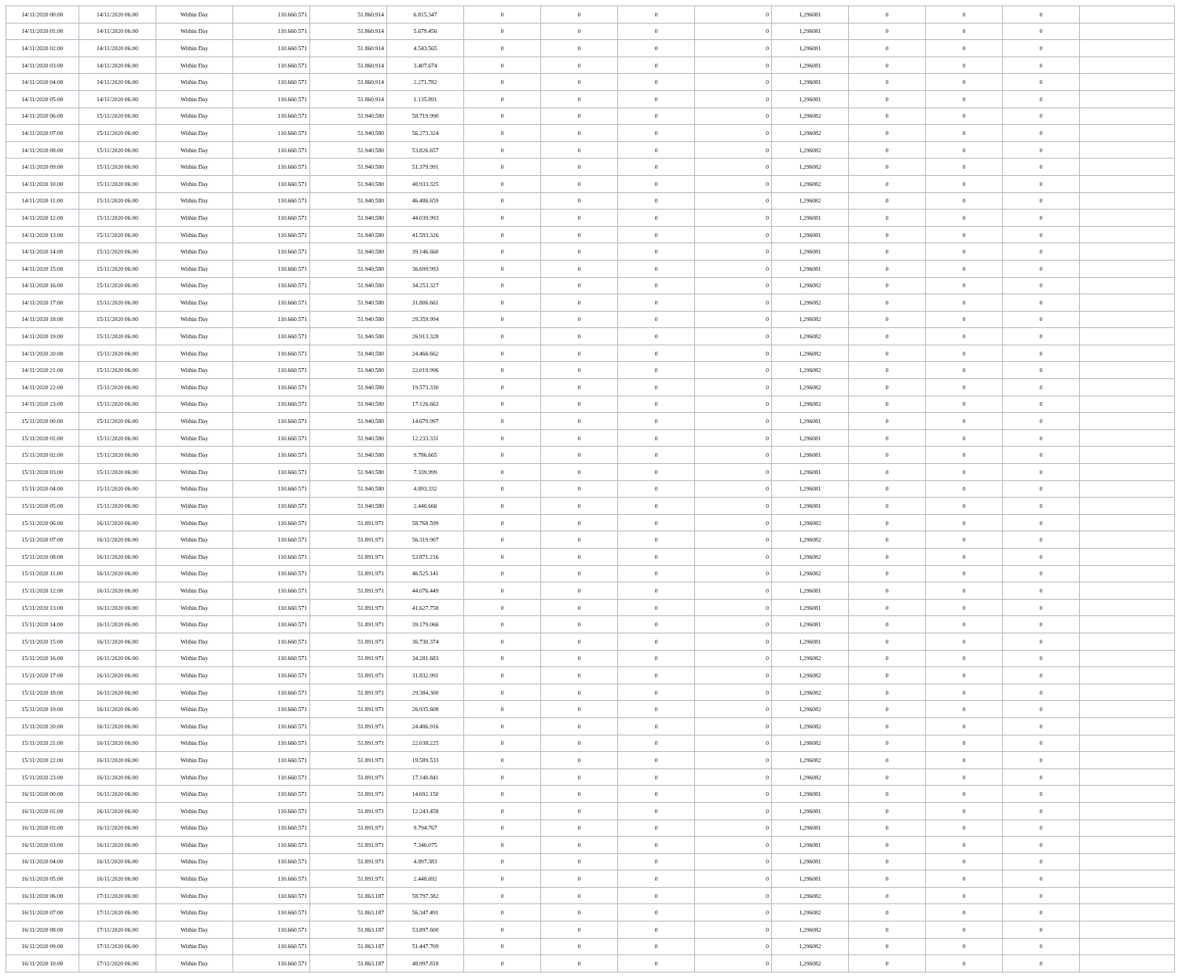| 14/11/2020 00:00 | 14/11/2020 06:00 | Within Day | 110.660.571 | 51.860.914 | 6.815.347 | 0 | 0 | 0 | 0 | 1,296081 | 0 | 0 | 0 | |
| 14/11/2020 01:00 | 14/11/2020 06:00 | Within Day | 110.660.571 | 51.860.914 | 5.679.456 | 0 | 0 | 0 | 0 | 1,296081 | 0 | 0 | 0 | |
| 14/11/2020 02:00 | 14/11/2020 06:00 | Within Day | 110.660.571 | 51.860.914 | 4.543.565 | 0 | 0 | 0 | 0 | 1,296081 | 0 | 0 | 0 | |
| 14/11/2020 03:00 | 14/11/2020 06:00 | Within Day | 110.660.571 | 51.860.914 | 3.407.674 | 0 | 0 | 0 | 0 | 1,296081 | 0 | 0 | 0 | |
| 14/11/2020 04:00 | 14/11/2020 06:00 | Within Day | 110.660.571 | 51.860.914 | 2.271.782 | 0 | 0 | 0 | 0 | 1,296081 | 0 | 0 | 0 | |
| 14/11/2020 05:00 | 14/11/2020 06:00 | Within Day | 110.660.571 | 51.860.914 | 1.135.891 | 0 | 0 | 0 | 0 | 1,296081 | 0 | 0 | 0 | |
| 14/11/2020 06:00 | 15/11/2020 06:00 | Within Day | 110.660.571 | 51.940.580 | 58.719.990 | 0 | 0 | 0 | 0 | 1,296082 | 0 | 0 | 0 | |
| 14/11/2020 07:00 | 15/11/2020 06:00 | Within Day | 110.660.571 | 51.940.580 | 56.273.324 | 0 | 0 | 0 | 0 | 1,296082 | 0 | 0 | 0 | |
| 14/11/2020 08:00 | 15/11/2020 06:00 | Within Day | 110.660.571 | 51.940.580 | 53.826.657 | 0 | 0 | 0 | 0 | 1,296082 | 0 | 0 | 0 | |
| 14/11/2020 09:00 | 15/11/2020 06:00 | Within Day | 110.660.571 | 51.940.580 | 51.379.991 | 0 | 0 | 0 | 0 | 1,296082 | 0 | 0 | 0 | |
| 14/11/2020 10:00 | 15/11/2020 06:00 | Within Day | 110.660.571 | 51.940.580 | 48.933.325 | 0 | 0 | 0 | 0 | 1,296082 | 0 | 0 | 0 | |
| 14/11/2020 11:00 | 15/11/2020 06:00 | Within Day | 110.660.571 | 51.940.580 | 46.486.659 | 0 | 0 | 0 | 0 | 1,296082 | 0 | 0 | 0 | |
| 14/11/2020 12:00 | 15/11/2020 06:00 | Within Day | 110.660.571 | 51.940.580 | 44.039.993 | 0 | 0 | 0 | 0 | 1,296081 | 0 | 0 | 0 | |
| 14/11/2020 13:00 | 15/11/2020 06:00 | Within Day | 110.660.571 | 51.940.580 | 41.593.326 | 0 | 0 | 0 | 0 | 1,296081 | 0 | 0 | 0 | |
| 14/11/2020 14:00 | 15/11/2020 06:00 | Within Day | 110.660.571 | 51.940.580 | 39.146.660 | 0 | 0 | 0 | 0 | 1,296081 | 0 | 0 | 0 | |
| 14/11/2020 15:00 | 15/11/2020 06:00 | Within Day | 110.660.571 | 51.940.580 | 36.699.993 | 0 | 0 | 0 | 0 | 1,296081 | 0 | 0 | 0 | |
| 14/11/2020 16:00 | 15/11/2020 06:00 | Within Day | 110.660.571 | 51.940.580 | 34.253.327 | 0 | 0 | 0 | 0 | 1,296082 | 0 | 0 | 0 | |
| 14/11/2020 17:00 | 15/11/2020 06:00 | Within Day | 110.660.571 | 51.940.580 | 31.806.661 | 0 | 0 | 0 | 0 | 1,296082 | 0 | 0 | 0 | |
| 14/11/2020 18:00 | 15/11/2020 06:00 | Within Day | 110.660.571 | 51.940.580 | 29.359.994 | 0 | 0 | 0 | 0 | 1,296082 | 0 | 0 | 0 | |
| 14/11/2020 19:00 | 15/11/2020 06:00 | Within Day | 110.660.571 | 51.940.580 | 26.913.328 | 0 | 0 | 0 | 0 | 1,296082 | 0 | 0 | 0 | |
| 14/11/2020 20:00 | 15/11/2020 06:00 | Within Day | 110.660.571 | 51.940.580 | 24.466.662 | 0 | 0 | 0 | 0 | 1,296082 | 0 | 0 | 0 | |
| 14/11/2020 21:00 | 15/11/2020 06:00 | Within Day | 110.660.571 | 51.940.580 | 22.019.996 | 0 | 0 | 0 | 0 | 1,296082 | 0 | 0 | 0 | |
| 14/11/2020 22:00 | 15/11/2020 06:00 | Within Day | 110.660.571 | 51.940.580 | 19.573.330 | 0 | 0 | 0 | 0 | 1,296082 | 0 | 0 | 0 | |
| 14/11/2020 23:00 | 15/11/2020 06:00 | Within Day | 110.660.571 | 51.940.580 | 17.126.663 | 0 | 0 | 0 | 0 | 1,296082 | 0 | 0 | 0 | |
| 15/11/2020 00:00 | 15/11/2020 06:00 | Within Day | 110.660.571 | 51.940.580 | 14.679.997 | 0 | 0 | 0 | 0 | 1,296081 | 0 | 0 | 0 | |
| 15/11/2020 01:00 | 15/11/2020 06:00 | Within Day | 110.660.571 | 51.940.580 | 12.233.331 | 0 | 0 | 0 | 0 | 1,296081 | 0 | 0 | 0 | |
| 15/11/2020 02:00 | 15/11/2020 06:00 | Within Day | 110.660.571 | 51.940.580 | 9.786.665 | 0 | 0 | 0 | 0 | 1,296081 | 0 | 0 | 0 | |
| 15/11/2020 03:00 | 15/11/2020 06:00 | Within Day | 110.660.571 | 51.940.580 | 7.339.999 | 0 | 0 | 0 | 0 | 1,296081 | 0 | 0 | 0 | |
| 15/11/2020 04:00 | 15/11/2020 06:00 | Within Day | 110.660.571 | 51.940.580 | 4.893.332 | 0 | 0 | 0 | 0 | 1,296081 | 0 | 0 | 0 | |
| 15/11/2020 05:00 | 15/11/2020 06:00 | Within Day | 110.660.571 | 51.940.580 | 2.446.666 | 0 | 0 | 0 | 0 | 1,296081 | 0 | 0 | 0 | |
| 15/11/2020 06:00 | 16/11/2020 06:00 | Within Day | 110.660.571 | 51.891.971 | 58.768.599 | 0 | 0 | 0 | 0 | 1,296082 | 0 | 0 | 0 | |
| 15/11/2020 07:00 | 16/11/2020 06:00 | Within Day | 110.660.571 | 51.891.971 | 56.319.907 | 0 | 0 | 0 | 0 | 1,296082 | 0 | 0 | 0 | |
| 15/11/2020 08:00 | 16/11/2020 06:00 | Within Day | 110.660.571 | 51.891.971 | 53.871.216 | 0 | 0 | 0 | 0 | 1,296082 | 0 | 0 | 0 | |
| 15/11/2020 11:00 | 16/11/2020 06:00 | Within Day | 110.660.571 | 51.891.971 | 46.525.141 | 0 | 0 | 0 | 0 | 1,296082 | 0 | 0 | 0 | |
| 15/11/2020 12:00 | 16/11/2020 06:00 | Within Day | 110.660.571 | 51.891.971 | 44.076.449 | 0 | 0 | 0 | 0 | 1,296081 | 0 | 0 | 0 | |
| 15/11/2020 13:00 | 16/11/2020 06:00 | Within Day | 110.660.571 | 51.891.971 | 41.627.758 | 0 | 0 | 0 | 0 | 1,296081 | 0 | 0 | 0 | |
| 15/11/2020 14:00 | 16/11/2020 06:00 | Within Day | 110.660.571 | 51.891.971 | 39.179.066 | 0 | 0 | 0 | 0 | 1,296081 | 0 | 0 | 0 | |
| 15/11/2020 15:00 | 16/11/2020 06:00 | Within Day | 110.660.571 | 51.891.971 | 36.730.374 | 0 | 0 | 0 | 0 | 1,296081 | 0 | 0 | 0 | |
| 15/11/2020 16:00 | 16/11/2020 06:00 | Within Day | 110.660.571 | 51.891.971 | 34.281.683 | 0 | 0 | 0 | 0 | 1,296082 | 0 | 0 | 0 | |
| 15/11/2020 17:00 | 16/11/2020 06:00 | Within Day | 110.660.571 | 51.891.971 | 31.832.991 | 0 | 0 | 0 | 0 | 1,296082 | 0 | 0 | 0 | |
| 15/11/2020 18:00 | 16/11/2020 06:00 | Within Day | 110.660.571 | 51.891.971 | 29.384.300 | 0 | 0 | 0 | 0 | 1,296082 | 0 | 0 | 0 | |
| 15/11/2020 19:00 | 16/11/2020 06:00 | Within Day | 110.660.571 | 51.891.971 | 26.935.608 | 0 | 0 | 0 | 0 | 1,296082 | 0 | 0 | 0 | |
| 15/11/2020 20:00 | 16/11/2020 06:00 | Within Day | 110.660.571 | 51.891.971 | 24.486.916 | 0 | 0 | 0 | 0 | 1,296082 | 0 | 0 | 0 | |
| 15/11/2020 21:00 | 16/11/2020 06:00 | Within Day | 110.660.571 | 51.891.971 | 22.038.225 | 0 | 0 | 0 | 0 | 1,296082 | 0 | 0 | 0 | |
| 15/11/2020 22:00 | 16/11/2020 06:00 | Within Day | 110.660.571 | 51.891.971 | 19.589.533 | 0 | 0 | 0 | 0 | 1,296082 | 0 | 0 | 0 | |
| 15/11/2020 23:00 | 16/11/2020 06:00 | Within Day | 110.660.571 | 51.891.971 | 17.140.841 | 0 | 0 | 0 | 0 | 1,296082 | 0 | 0 | 0 | |
| 16/11/2020 00:00 | 16/11/2020 06:00 | Within Day | 110.660.571 | 51.891.971 | 14.692.150 | 0 | 0 | 0 | 0 | 1,296081 | 0 | 0 | 0 | |
| 16/11/2020 01:00 | 16/11/2020 06:00 | Within Day | 110.660.571 | 51.891.971 | 12.243.458 | 0 | 0 | 0 | 0 | 1,296081 | 0 | 0 | 0 | |
| 16/11/2020 02:00 | 16/11/2020 06:00 | Within Day | 110.660.571 | 51.891.971 | 9.794.767 | 0 | 0 | 0 | 0 | 1,296081 | 0 | 0 | 0 | |
| 16/11/2020 03:00 | 16/11/2020 06:00 | Within Day | 110.660.571 | 51.891.971 | 7.346.075 | 0 | 0 | 0 | 0 | 1,296081 | 0 | 0 | 0 | |
| 16/11/2020 04:00 | 16/11/2020 06:00 | Within Day | 110.660.571 | 51.891.971 | 4.897.383 | 0 | 0 | 0 | 0 | 1,296081 | 0 | 0 | 0 | |
| 16/11/2020 05:00 | 16/11/2020 06:00 | Within Day | 110.660.571 | 51.891.971 | 2.448.692 | 0 | 0 | 0 | 0 | 1,296081 | 0 | 0 | 0 | |
| 16/11/2020 06:00 | 17/11/2020 06:00 | Within Day | 110.660.571 | 51.863.187 | 58.797.382 | 0 | 0 | 0 | 0 | 1,296082 | 0 | 0 | 0 | |
| 16/11/2020 07:00 | 17/11/2020 06:00 | Within Day | 110.660.571 | 51.863.187 | 56.347.491 | 0 | 0 | 0 | 0 | 1,296082 | 0 | 0 | 0 | |
| 16/11/2020 08:00 | 17/11/2020 06:00 | Within Day | 110.660.571 | 51.863.187 | 53.897.600 | 0 | 0 | 0 | 0 | 1,296082 | 0 | 0 | 0 | |
| 16/11/2020 09:00 | 17/11/2020 06:00 | Within Day | 110.660.571 | 51.863.187 | 51.447.709 | 0 | 0 | 0 | 0 | 1,296082 | 0 | 0 | 0 | |
| 16/11/2020 10:00 | 17/11/2020 06:00 | Within Day | 110.660.571 | 51.863.187 | 48.997.818 | 0 | 0 | 0 | 0 | 1,296082 | 0 | 0 | 0 | |